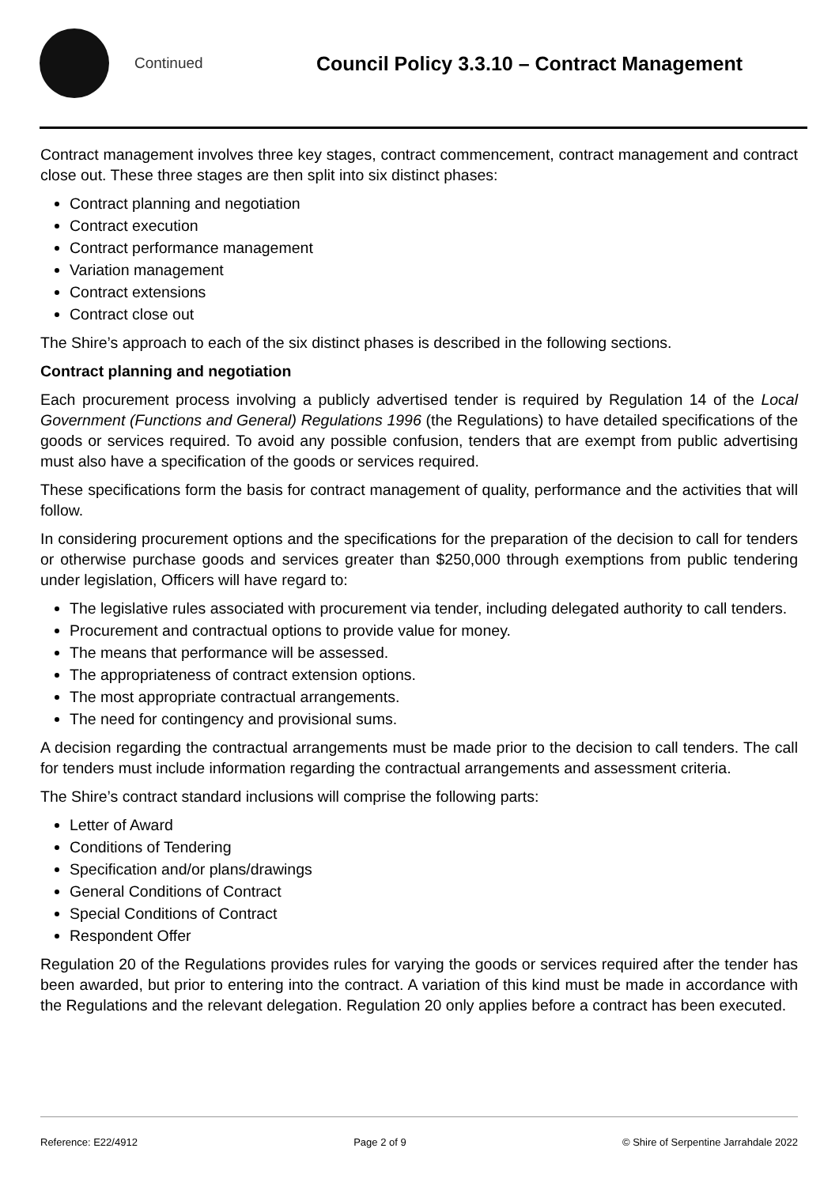Continued
Council Policy 3.3.10 – Contract Management
Contract management involves three key stages, contract commencement, contract management and contract close out. These three stages are then split into six distinct phases:
Contract planning and negotiation
Contract execution
Contract performance management
Variation management
Contract extensions
Contract close out
The Shire’s approach to each of the six distinct phases is described in the following sections.
Contract planning and negotiation
Each procurement process involving a publicly advertised tender is required by Regulation 14 of the Local Government (Functions and General) Regulations 1996 (the Regulations) to have detailed specifications of the goods or services required. To avoid any possible confusion, tenders that are exempt from public advertising must also have a specification of the goods or services required.
These specifications form the basis for contract management of quality, performance and the activities that will follow.
In considering procurement options and the specifications for the preparation of the decision to call for tenders or otherwise purchase goods and services greater than $250,000 through exemptions from public tendering under legislation, Officers will have regard to:
The legislative rules associated with procurement via tender, including delegated authority to call tenders.
Procurement and contractual options to provide value for money.
The means that performance will be assessed.
The appropriateness of contract extension options.
The most appropriate contractual arrangements.
The need for contingency and provisional sums.
A decision regarding the contractual arrangements must be made prior to the decision to call tenders. The call for tenders must include information regarding the contractual arrangements and assessment criteria.
The Shire’s contract standard inclusions will comprise the following parts:
Letter of Award
Conditions of Tendering
Specification and/or plans/drawings
General Conditions of Contract
Special Conditions of Contract
Respondent Offer
Regulation 20 of the Regulations provides rules for varying the goods or services required after the tender has been awarded, but prior to entering into the contract. A variation of this kind must be made in accordance with the Regulations and the relevant delegation. Regulation 20 only applies before a contract has been executed.
Reference: E22/4912 Page 2 of 9 © Shire of Serpentine Jarrahdale 2022